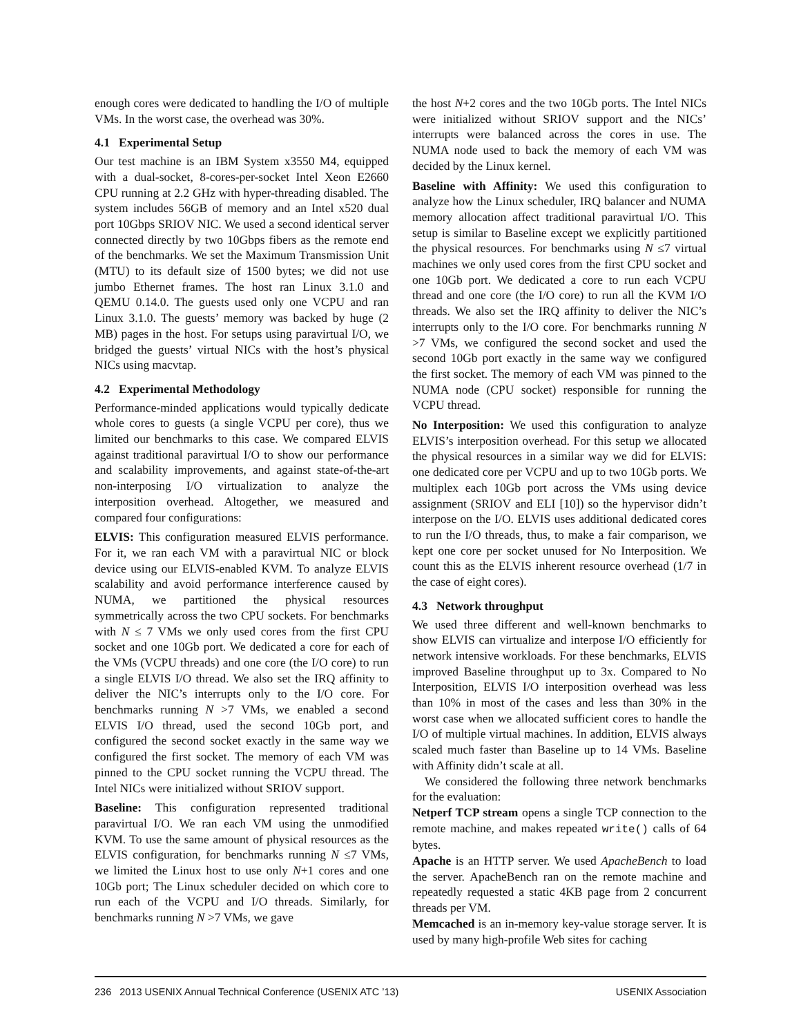enough cores were dedicated to handling the I/O of multiple VMs. In the worst case, the overhead was 30%.
4.1 Experimental Setup
Our test machine is an IBM System x3550 M4, equipped with a dual-socket, 8-cores-per-socket Intel Xeon E2660 CPU running at 2.2 GHz with hyper-threading disabled. The system includes 56GB of memory and an Intel x520 dual port 10Gbps SRIOV NIC. We used a second identical server connected directly by two 10Gbps fibers as the remote end of the benchmarks. We set the Maximum Transmission Unit (MTU) to its default size of 1500 bytes; we did not use jumbo Ethernet frames. The host ran Linux 3.1.0 and QEMU 0.14.0. The guests used only one VCPU and ran Linux 3.1.0. The guests’ memory was backed by huge (2 MB) pages in the host. For setups using paravirtual I/O, we bridged the guests’ virtual NICs with the host’s physical NICs using macvtap.
4.2 Experimental Methodology
Performance-minded applications would typically dedicate whole cores to guests (a single VCPU per core), thus we limited our benchmarks to this case. We compared ELVIS against traditional paravirtual I/O to show our performance and scalability improvements, and against state-of-the-art non-interposing I/O virtualization to analyze the interposition overhead. Altogether, we measured and compared four configurations:
ELVIS: This configuration measured ELVIS performance. For it, we ran each VM with a paravirtual NIC or block device using our ELVIS-enabled KVM. To analyze ELVIS scalability and avoid performance interference caused by NUMA, we partitioned the physical resources symmetrically across the two CPU sockets. For benchmarks with N ≤ 7 VMs we only used cores from the first CPU socket and one 10Gb port. We dedicated a core for each of the VMs (VCPU threads) and one core (the I/O core) to run a single ELVIS I/O thread. We also set the IRQ affinity to deliver the NIC’s interrupts only to the I/O core. For benchmarks running N >7 VMs, we enabled a second ELVIS I/O thread, used the second 10Gb port, and configured the second socket exactly in the same way we configured the first socket. The memory of each VM was pinned to the CPU socket running the VCPU thread. The Intel NICs were initialized without SRIOV support.
Baseline: This configuration represented traditional paravirtual I/O. We ran each VM using the unmodified KVM. To use the same amount of physical resources as the ELVIS configuration, for benchmarks running N ≤7 VMs, we limited the Linux host to use only N+1 cores and one 10Gb port; The Linux scheduler decided on which core to run each of the VCPU and I/O threads. Similarly, for benchmarks running N >7 VMs, we gave
the host N+2 cores and the two 10Gb ports. The Intel NICs were initialized without SRIOV support and the NICs’ interrupts were balanced across the cores in use. The NUMA node used to back the memory of each VM was decided by the Linux kernel.
Baseline with Affinity: We used this configuration to analyze how the Linux scheduler, IRQ balancer and NUMA memory allocation affect traditional paravirtual I/O. This setup is similar to Baseline except we explicitly partitioned the physical resources. For benchmarks using N ≤7 virtual machines we only used cores from the first CPU socket and one 10Gb port. We dedicated a core to run each VCPU thread and one core (the I/O core) to run all the KVM I/O threads. We also set the IRQ affinity to deliver the NIC’s interrupts only to the I/O core. For benchmarks running N >7 VMs, we configured the second socket and used the second 10Gb port exactly in the same way we configured the first socket. The memory of each VM was pinned to the NUMA node (CPU socket) responsible for running the VCPU thread.
No Interposition: We used this configuration to analyze ELVIS’s interposition overhead. For this setup we allocated the physical resources in a similar way we did for ELVIS: one dedicated core per VCPU and up to two 10Gb ports. We multiplex each 10Gb port across the VMs using device assignment (SRIOV and ELI [10]) so the hypervisor didn’t interpose on the I/O. ELVIS uses additional dedicated cores to run the I/O threads, thus, to make a fair comparison, we kept one core per socket unused for No Interposition. We count this as the ELVIS inherent resource overhead (1/7 in the case of eight cores).
4.3 Network throughput
We used three different and well-known benchmarks to show ELVIS can virtualize and interpose I/O efficiently for network intensive workloads. For these benchmarks, ELVIS improved Baseline throughput up to 3x. Compared to No Interposition, ELVIS I/O interposition overhead was less than 10% in most of the cases and less than 30% in the worst case when we allocated sufficient cores to handle the I/O of multiple virtual machines. In addition, ELVIS always scaled much faster than Baseline up to 14 VMs. Baseline with Affinity didn’t scale at all.
We considered the following three network benchmarks for the evaluation:
Netperf TCP stream opens a single TCP connection to the remote machine, and makes repeated write() calls of 64 bytes.
Apache is an HTTP server. We used ApacheBench to load the server. ApacheBench ran on the remote machine and repeatedly requested a static 4KB page from 2 concurrent threads per VM.
Memcached is an in-memory key-value storage server. It is used by many high-profile Web sites for caching
236 2013 USENIX Annual Technical Conference (USENIX ATC ’13) USENIX Association